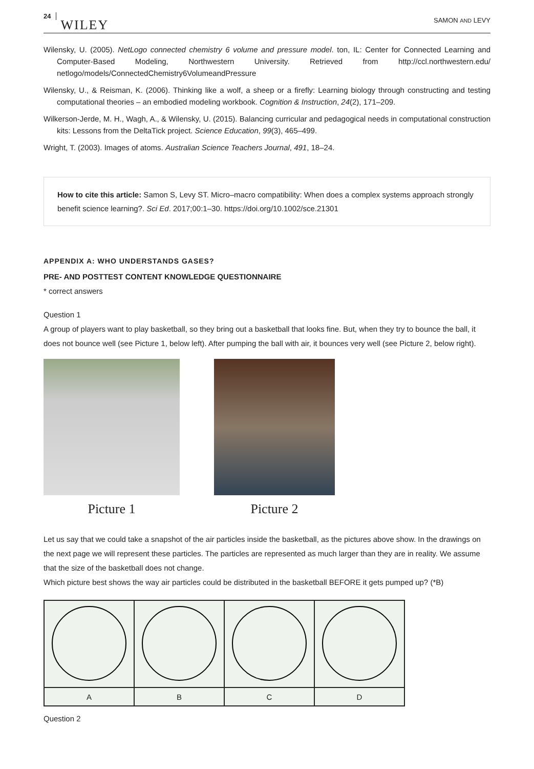24 WILEY SAMON AND LEVY
Wilensky, U. (2005). NetLogo connected chemistry 6 volume and pressure model. ton, IL: Center for Connected Learning and Computer-Based Modeling, Northwestern University. Retrieved from http://ccl.northwestern.edu/ netlogo/models/ConnectedChemistry6VolumeandPressure
Wilensky, U., & Reisman, K. (2006). Thinking like a wolf, a sheep or a firefly: Learning biology through constructing and testing computational theories – an embodied modeling workbook. Cognition & Instruction, 24(2), 171–209.
Wilkerson-Jerde, M. H., Wagh, A., & Wilensky, U. (2015). Balancing curricular and pedagogical needs in computational construction kits: Lessons from the DeltaTick project. Science Education, 99(3), 465–499.
Wright, T. (2003). Images of atoms. Australian Science Teachers Journal, 491, 18–24.
How to cite this article: Samon S, Levy ST. Micro–macro compatibility: When does a complex systems approach strongly benefit science learning?. Sci Ed. 2017;00:1–30. https://doi.org/10.1002/sce.21301
APPENDIX A: WHO UNDERSTANDS GASES?
PRE- AND POSTTEST CONTENT KNOWLEDGE QUESTIONNAIRE
* correct answers
Question 1
A group of players want to play basketball, so they bring out a basketball that looks fine. But, when they try to bounce the ball, it does not bounce well (see Picture 1, below left). After pumping the ball with air, it bounces very well (see Picture 2, below right).
Picture 1 Picture 2
Let us say that we could take a snapshot of the air particles inside the basketball, as the pictures above show. In the drawings on the next page we will represent these particles. The particles are represented as much larger than they are in reality. We assume that the size of the basketball does not change.
Which picture best shows the way air particles could be distributed in the basketball BEFORE it gets pumped up? (*B)
| A | B | C | D |
Question 2